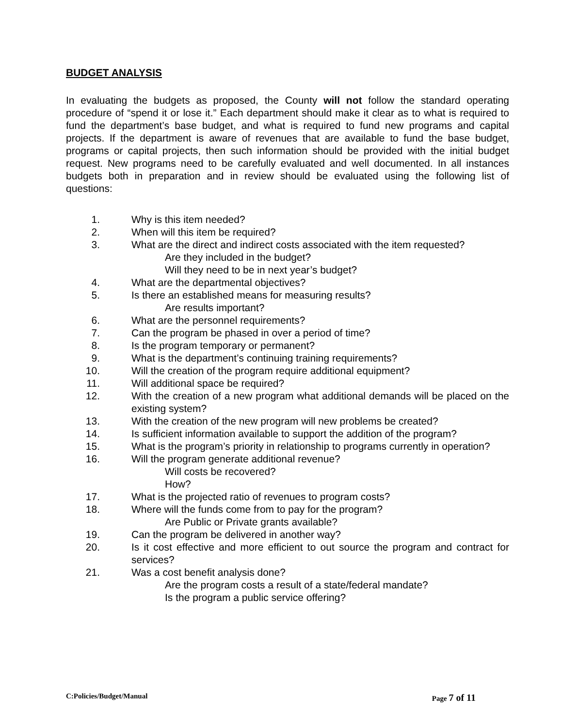BUDGET ANALYSIS
In evaluating the budgets as proposed, the County will not follow the standard operating procedure of “spend it or lose it.” Each department should make it clear as to what is required to fund the department’s base budget, and what is required to fund new programs and capital projects. If the department is aware of revenues that are available to fund the base budget, programs or capital projects, then such information should be provided with the initial budget request. New programs need to be carefully evaluated and well documented. In all instances budgets both in preparation and in review should be evaluated using the following list of questions:
1. Why is this item needed?
2. When will this item be required?
3. What are the direct and indirect costs associated with the item requested?
Are they included in the budget?
Will they need to be in next year’s budget?
4. What are the departmental objectives?
5. Is there an established means for measuring results?
Are results important?
6. What are the personnel requirements?
7. Can the program be phased in over a period of time?
8. Is the program temporary or permanent?
9. What is the department’s continuing training requirements?
10. Will the creation of the program require additional equipment?
11. Will additional space be required?
12. With the creation of a new program what additional demands will be placed on the existing system?
13. With the creation of the new program will new problems be created?
14. Is sufficient information available to support the addition of the program?
15. What is the program’s priority in relationship to programs currently in operation?
16. Will the program generate additional revenue?
Will costs be recovered?
How?
17. What is the projected ratio of revenues to program costs?
18. Where will the funds come from to pay for the program?
Are Public or Private grants available?
19. Can the program be delivered in another way?
20. Is it cost effective and more efficient to out source the program and contract for services?
21. Was a cost benefit analysis done?
Are the program costs a result of a state/federal mandate?
Is the program a public service offering?
C:Policies/Budget/Manual Page 7 of 11